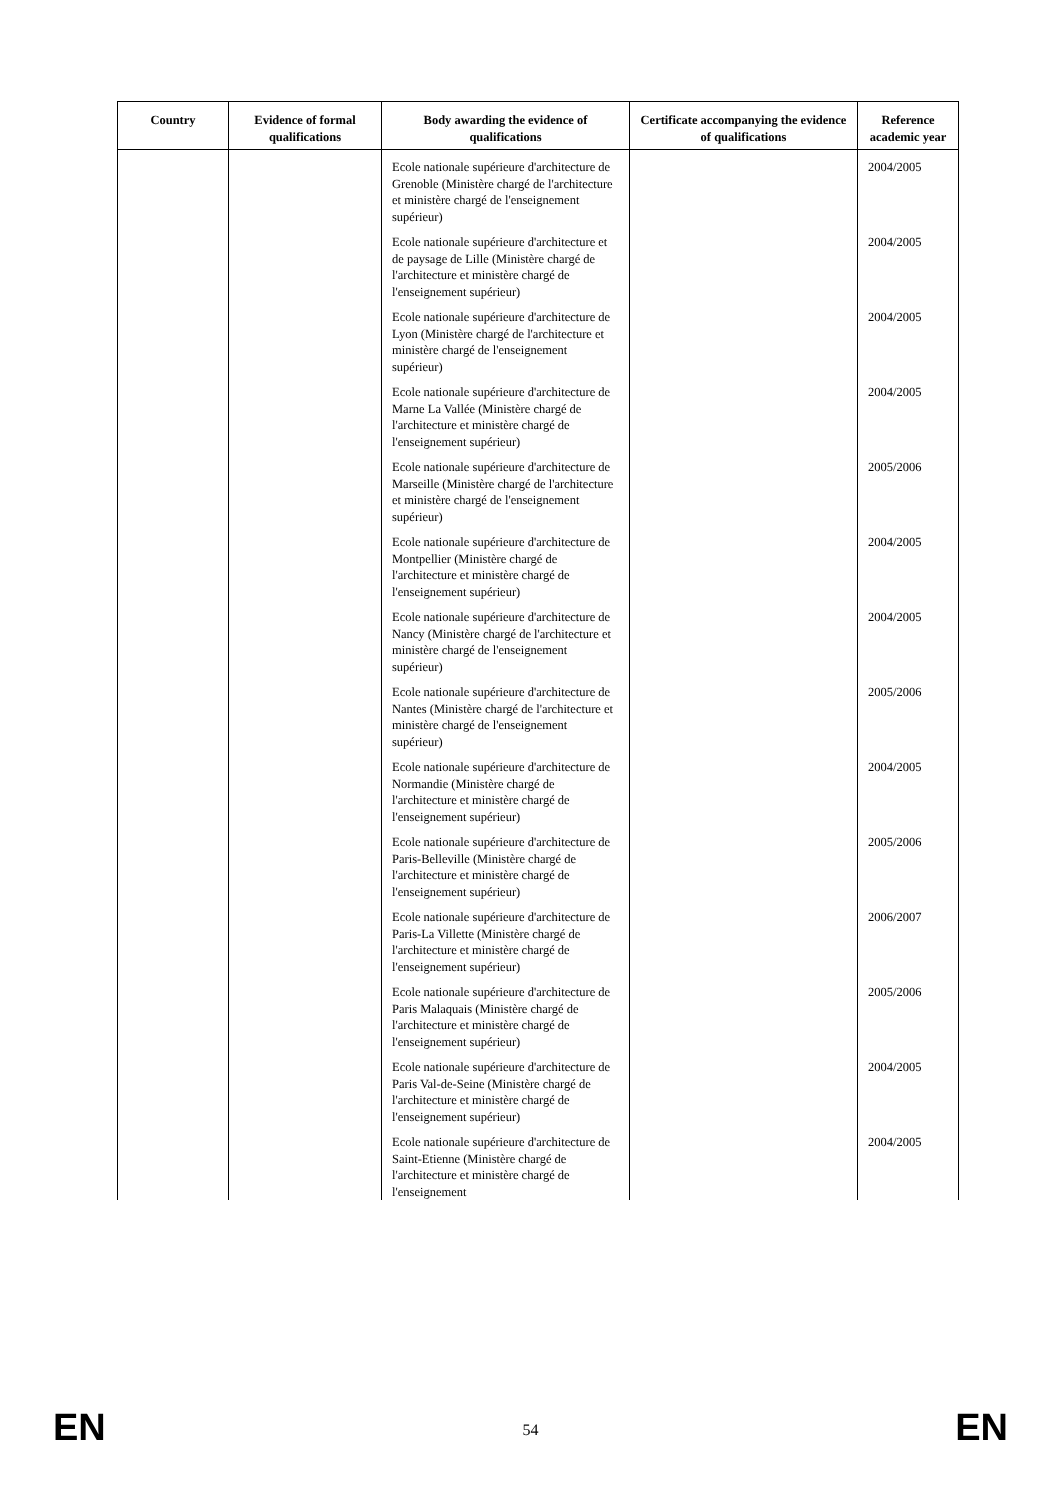| Country | Evidence of formal qualifications | Body awarding the evidence of qualifications | Certificate accompanying the evidence of qualifications | Reference academic year |
| --- | --- | --- | --- | --- |
| | | Ecole nationale supérieure d'architecture de Grenoble (Ministère chargé de l'architecture et ministère chargé de l'enseignement supérieur) | | 2004/2005 |
| | | Ecole nationale supérieure d'architecture et de paysage de Lille (Ministère chargé de l'architecture et ministère chargé de l'enseignement supérieur) | | 2004/2005 |
| | | Ecole nationale supérieure d'architecture de Lyon (Ministère chargé de l'architecture et ministère chargé de l'enseignement supérieur) | | 2004/2005 |
| | | Ecole nationale supérieure d'architecture de Marne La Vallée (Ministère chargé de l'architecture et ministère chargé de l'enseignement supérieur) | | 2004/2005 |
| | | Ecole nationale supérieure d'architecture de Marseille (Ministère chargé de l'architecture et ministère chargé de l'enseignement supérieur) | | 2005/2006 |
| | | Ecole nationale supérieure d'architecture de Montpellier (Ministère chargé de l'architecture et ministère chargé de l'enseignement supérieur) | | 2004/2005 |
| | | Ecole nationale supérieure d'architecture de Nancy (Ministère chargé de l'architecture et ministère chargé de l'enseignement supérieur) | | 2004/2005 |
| | | Ecole nationale supérieure d'architecture de Nantes (Ministère chargé de l'architecture et ministère chargé de l'enseignement supérieur) | | 2005/2006 |
| | | Ecole nationale supérieure d'architecture de Normandie (Ministère chargé de l'architecture et ministère chargé de l'enseignement supérieur) | | 2004/2005 |
| | | Ecole nationale supérieure d'architecture de Paris-Belleville (Ministère chargé de l'architecture et ministère chargé de l'enseignement supérieur) | | 2005/2006 |
| | | Ecole nationale supérieure d'architecture de Paris-La Villette (Ministère chargé de l'architecture et ministère chargé de l'enseignement supérieur) | | 2006/2007 |
| | | Ecole nationale supérieure d'architecture de Paris Malaquais (Ministère chargé de l'architecture et ministère chargé de l'enseignement supérieur) | | 2005/2006 |
| | | Ecole nationale supérieure d'architecture de Paris Val-de-Seine (Ministère chargé de l'architecture et ministère chargé de l'enseignement supérieur) | | 2004/2005 |
| | | Ecole nationale supérieure d'architecture de Saint-Etienne (Ministère chargé de l'architecture et ministère chargé de l'enseignement | | 2004/2005 |
EN
54 EN